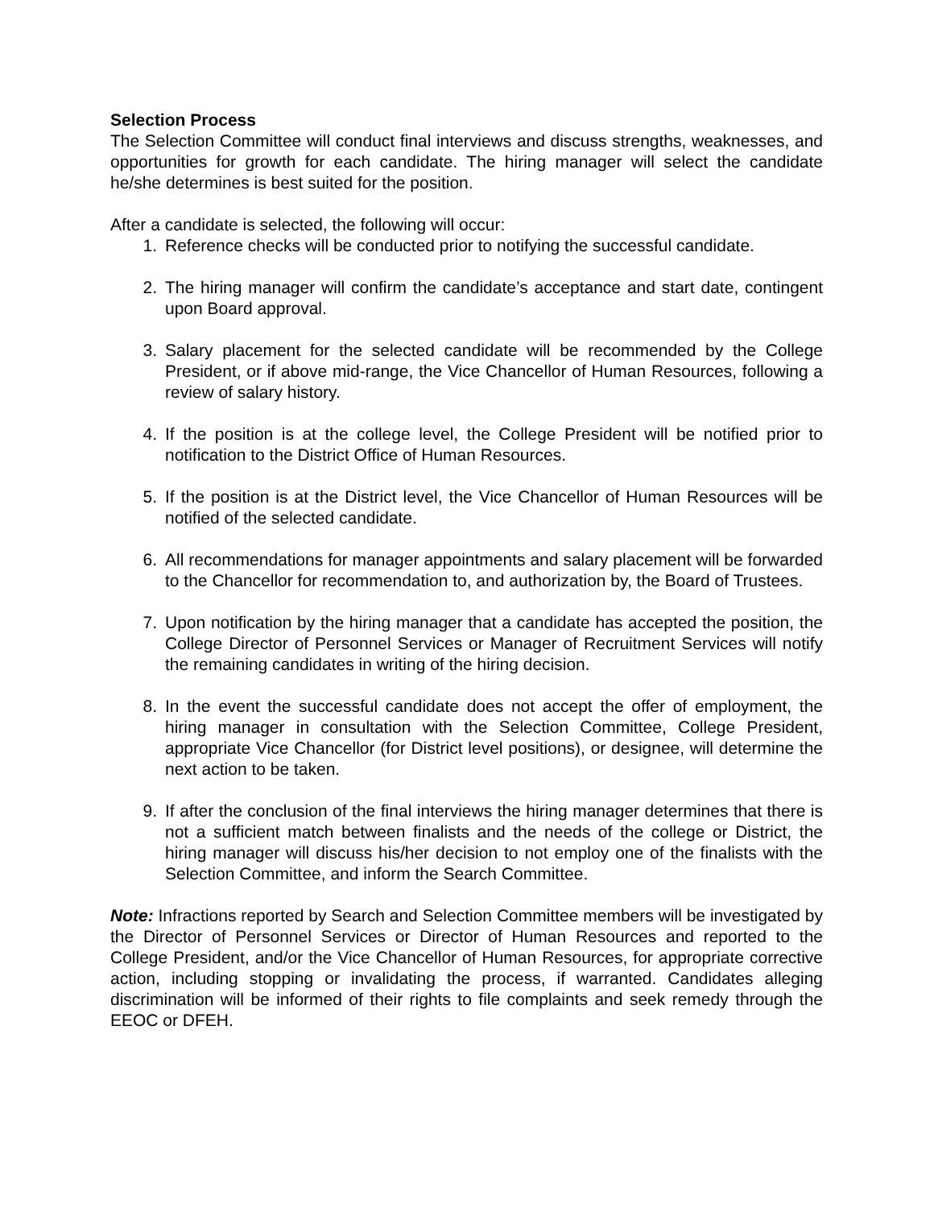Selection Process
The Selection Committee will conduct final interviews and discuss strengths, weaknesses, and opportunities for growth for each candidate. The hiring manager will select the candidate he/she determines is best suited for the position.
After a candidate is selected, the following will occur:
1. Reference checks will be conducted prior to notifying the successful candidate.
2. The hiring manager will confirm the candidate’s acceptance and start date, contingent upon Board approval.
3. Salary placement for the selected candidate will be recommended by the College President, or if above mid-range, the Vice Chancellor of Human Resources, following a review of salary history.
4. If the position is at the college level, the College President will be notified prior to notification to the District Office of Human Resources.
5. If the position is at the District level, the Vice Chancellor of Human Resources will be notified of the selected candidate.
6. All recommendations for manager appointments and salary placement will be forwarded to the Chancellor for recommendation to, and authorization by, the Board of Trustees.
7. Upon notification by the hiring manager that a candidate has accepted the position, the College Director of Personnel Services or Manager of Recruitment Services will notify the remaining candidates in writing of the hiring decision.
8. In the event the successful candidate does not accept the offer of employment, the hiring manager in consultation with the Selection Committee, College President, appropriate Vice Chancellor (for District level positions), or designee, will determine the next action to be taken.
9. If after the conclusion of the final interviews the hiring manager determines that there is not a sufficient match between finalists and the needs of the college or District, the hiring manager will discuss his/her decision to not employ one of the finalists with the Selection Committee, and inform the Search Committee.
Note: Infractions reported by Search and Selection Committee members will be investigated by the Director of Personnel Services or Director of Human Resources and reported to the College President, and/or the Vice Chancellor of Human Resources, for appropriate corrective action, including stopping or invalidating the process, if warranted. Candidates alleging discrimination will be informed of their rights to file complaints and seek remedy through the EEOC or DFEH.